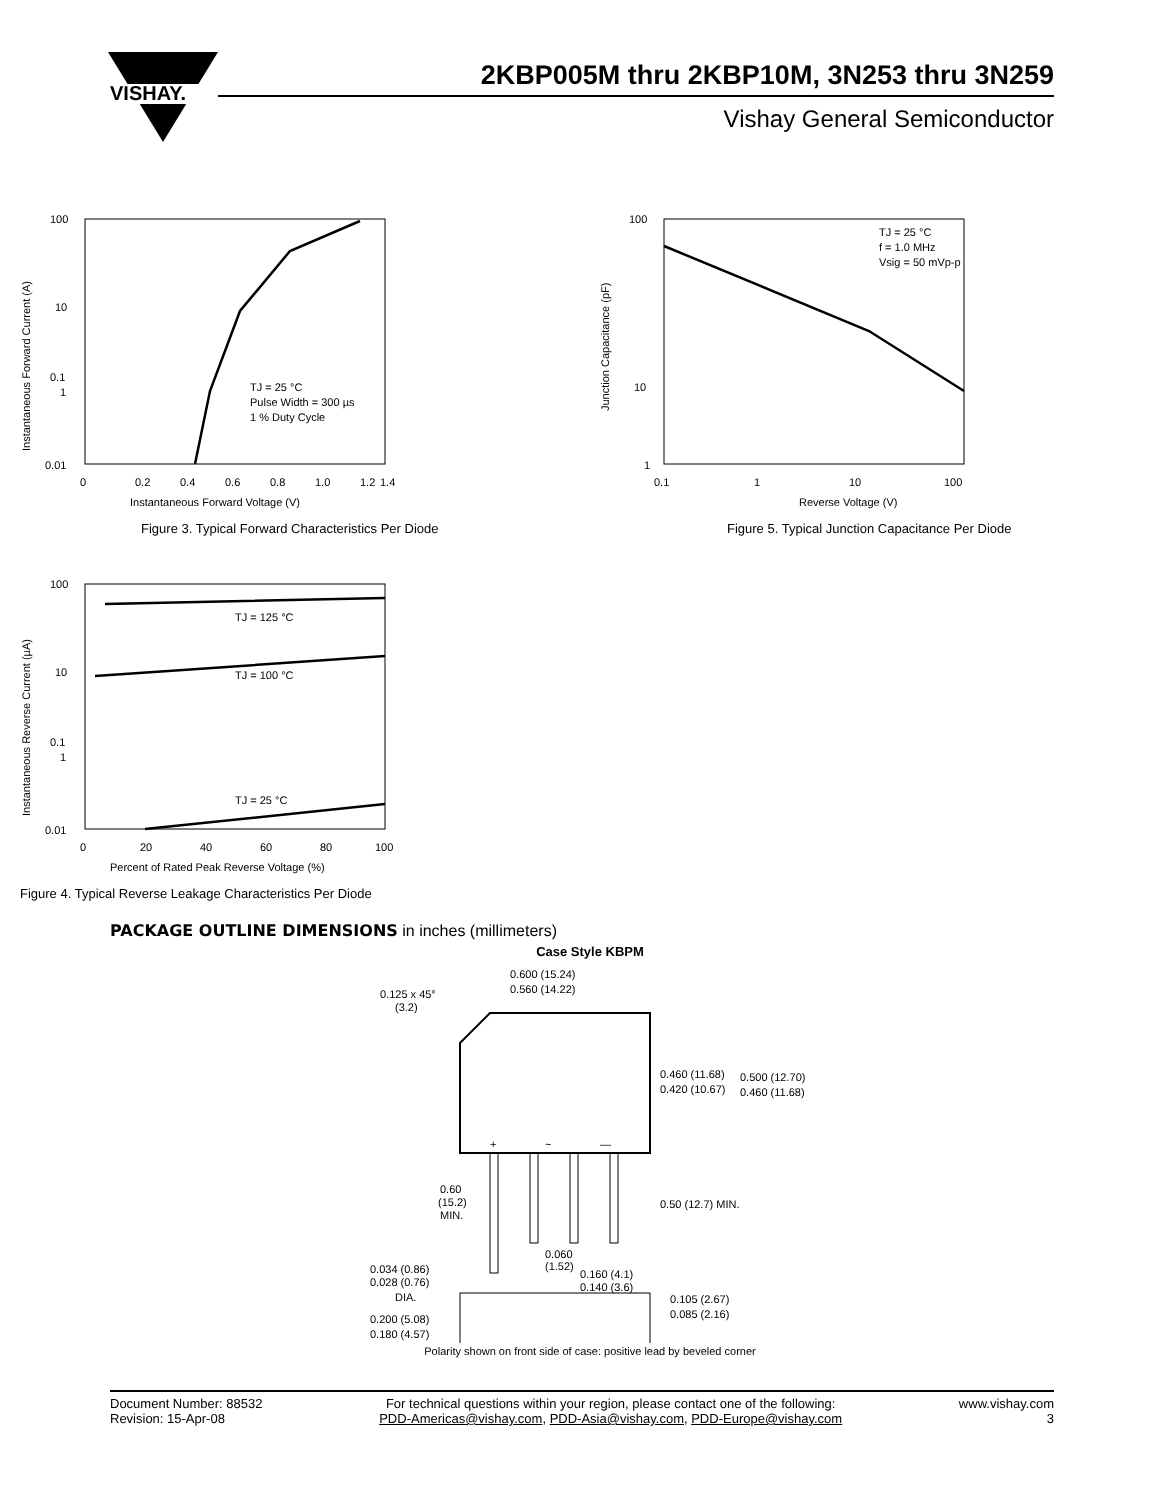VISHAY.
2KBP005M thru 2KBP10M, 3N253 thru 3N259
Vishay General Semiconductor
100
10
1
0.1
0.01
0
0.2
0.4
0.6
0.8
1.0
1.2
1.4
Instantaneous Forward Voltage (V)
TJ = 25 °C
Pulse Width = 300 µs
1 % Duty Cycle
Instantaneous Forward Current (A)
Figure 3. Typical Forward Characteristics Per Diode
100
10
1
0.1
1
10
100
Reverse Voltage (V)
TJ = 25 °C
f = 1.0 MHz
Vsig = 50 mVp-p
Junction Capacitance (pF)
Figure 5. Typical Junction Capacitance Per Diode
100
10
1
0.1
0.01
0
20
40
60
80
100
Percent of Rated Peak Reverse Voltage (%)
TJ = 125 °C
TJ = 100 °C
TJ = 25 °C
Instantaneous Reverse Current (µA)
Figure 4. Typical Reverse Leakage Characteristics Per Diode
PACKAGE OUTLINE DIMENSIONS in inches (millimeters)
Case Style KBPM
0.600 (15.24)
0.560 (14.22)
0.125 x 45°
(3.2)
0.460 (11.68)
0.420 (10.67)
0.500 (12.70)
0.460 (11.68)
+
~
—
0.60
(15.2)
MIN.
0.50 (12.7) MIN.
0.060
(1.52)
0.160 (4.1)
0.140 (3.6)
0.034 (0.86)
0.028 (0.76)
DIA.
0.105 (2.67)
0.085 (2.16)
0.200 (5.08)
0.180 (4.57)
Polarity shown on front side of case: positive lead by beveled corner
Document Number: 88532
Revision: 15-Apr-08
For technical questions within your region, please contact one of the following:
PDD-Americas@vishay.com, PDD-Asia@vishay.com, PDD-Europe@vishay.com
www.vishay.com
3